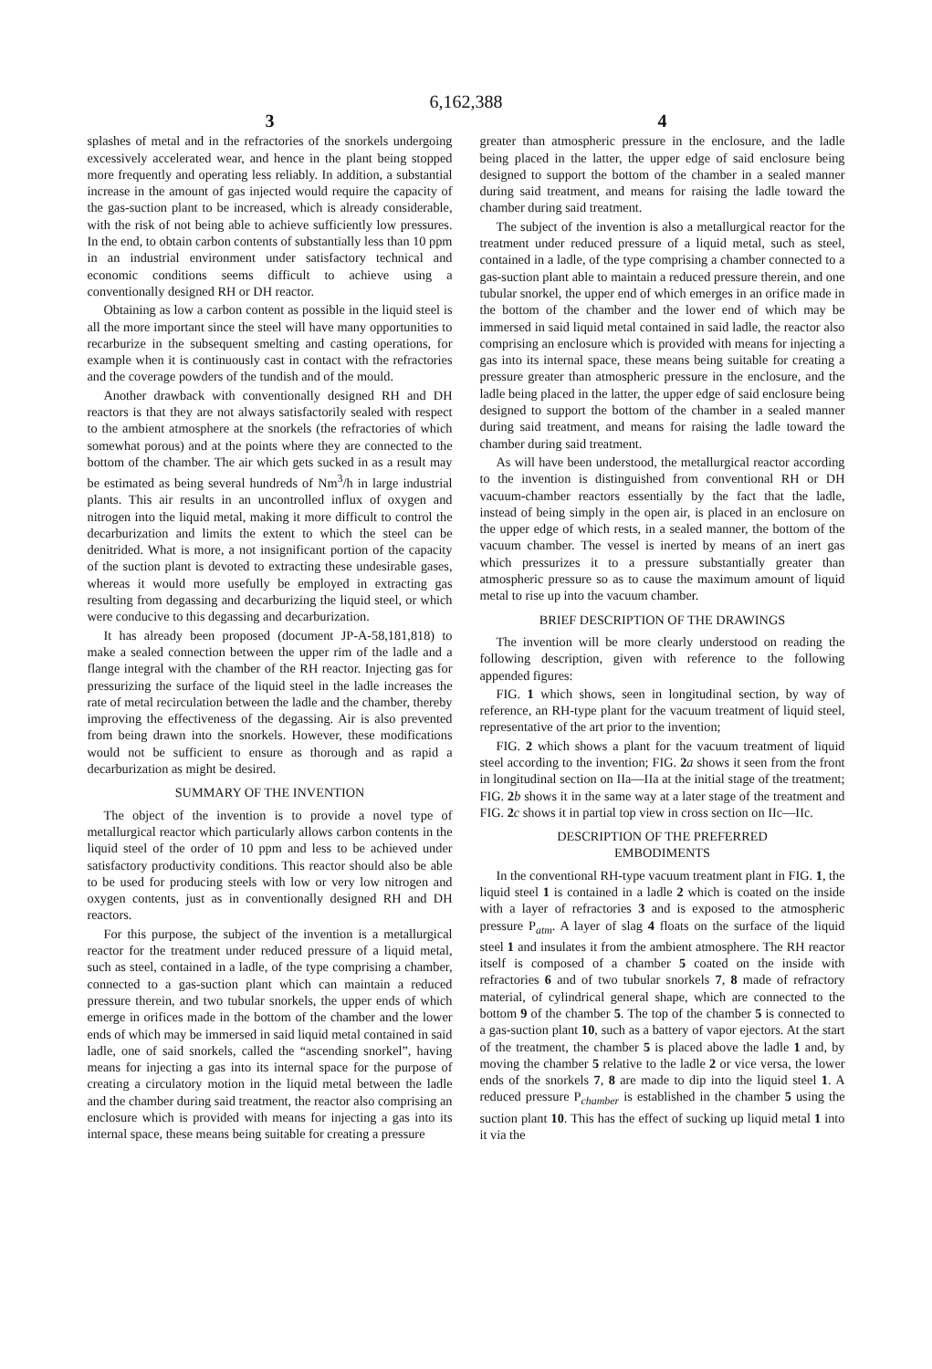6,162,388
3
splashes of metal and in the refractories of the snorkels undergoing excessively accelerated wear, and hence in the plant being stopped more frequently and operating less reliably. In addition, a substantial increase in the amount of gas injected would require the capacity of the gas-suction plant to be increased, which is already considerable, with the risk of not being able to achieve sufficiently low pressures. In the end, to obtain carbon contents of substantially less than 10 ppm in an industrial environment under satisfactory technical and economic conditions seems difficult to achieve using a conventionally designed RH or DH reactor.
Obtaining as low a carbon content as possible in the liquid steel is all the more important since the steel will have many opportunities to recarburize in the subsequent smelting and casting operations, for example when it is continuously cast in contact with the refractories and the coverage powders of the tundish and of the mould.
Another drawback with conventionally designed RH and DH reactors is that they are not always satisfactorily sealed with respect to the ambient atmosphere at the snorkels (the refractories of which somewhat porous) and at the points where they are connected to the bottom of the chamber. The air which gets sucked in as a result may be estimated as being several hundreds of Nm<sup>3</sup>/h in large industrial plants. This air results in an uncontrolled influx of oxygen and nitrogen into the liquid metal, making it more difficult to control the decarburization and limits the extent to which the steel can be denitrided. What is more, a not insignificant portion of the capacity of the suction plant is devoted to extracting these undesirable gases, whereas it would more usefully be employed in extracting gas resulting from degassing and decarburizing the liquid steel, or which were conducive to this degassing and decarburization.
It has already been proposed (document JP-A-58,181,818) to make a sealed connection between the upper rim of the ladle and a flange integral with the chamber of the RH reactor. Injecting gas for pressurizing the surface of the liquid steel in the ladle increases the rate of metal recirculation between the ladle and the chamber, thereby improving the effectiveness of the degassing. Air is also prevented from being drawn into the snorkels. However, these modifications would not be sufficient to ensure as thorough and as rapid a decarburization as might be desired.
SUMMARY OF THE INVENTION
The object of the invention is to provide a novel type of metallurgical reactor which particularly allows carbon contents in the liquid steel of the order of 10 ppm and less to be achieved under satisfactory productivity conditions. This reactor should also be able to be used for producing steels with low or very low nitrogen and oxygen contents, just as in conventionally designed RH and DH reactors.
For this purpose, the subject of the invention is a metallurgical reactor for the treatment under reduced pressure of a liquid metal, such as steel, contained in a ladle, of the type comprising a chamber, connected to a gas-suction plant which can maintain a reduced pressure therein, and two tubular snorkels, the upper ends of which emerge in orifices made in the bottom of the chamber and the lower ends of which may be immersed in said liquid metal contained in said ladle, one of said snorkels, called the “ascending snorkel”, having means for injecting a gas into its internal space for the purpose of creating a circulatory motion in the liquid metal between the ladle and the chamber during said treatment, the reactor also comprising an enclosure which is provided with means for injecting a gas into its internal space, these means being suitable for creating a pressure
4
greater than atmospheric pressure in the enclosure, and the ladle being placed in the latter, the upper edge of said enclosure being designed to support the bottom of the chamber in a sealed manner during said treatment, and means for raising the ladle toward the chamber during said treatment.
The subject of the invention is also a metallurgical reactor for the treatment under reduced pressure of a liquid metal, such as steel, contained in a ladle, of the type comprising a chamber connected to a gas-suction plant able to maintain a reduced pressure therein, and one tubular snorkel, the upper end of which emerges in an orifice made in the bottom of the chamber and the lower end of which may be immersed in said liquid metal contained in said ladle, the reactor also comprising an enclosure which is provided with means for injecting a gas into its internal space, these means being suitable for creating a pressure greater than atmospheric pressure in the enclosure, and the ladle being placed in the latter, the upper edge of said enclosure being designed to support the bottom of the chamber in a sealed manner during said treatment, and means for raising the ladle toward the chamber during said treatment.
As will have been understood, the metallurgical reactor according to the invention is distinguished from conventional RH or DH vacuum-chamber reactors essentially by the fact that the ladle, instead of being simply in the open air, is placed in an enclosure on the upper edge of which rests, in a sealed manner, the bottom of the vacuum chamber. The vessel is inerted by means of an inert gas which pressurizes it to a pressure substantially greater than atmospheric pressure so as to cause the maximum amount of liquid metal to rise up into the vacuum chamber.
BRIEF DESCRIPTION OF THE DRAWINGS
The invention will be more clearly understood on reading the following description, given with reference to the following appended figures:
FIG. 1 which shows, seen in longitudinal section, by way of reference, an RH-type plant for the vacuum treatment of liquid steel, representative of the art prior to the invention;
FIG. 2 which shows a plant for the vacuum treatment of liquid steel according to the invention; FIG. 2 a shows it seen from the front in longitudinal section on IIa—IIa at the initial stage of the treatment; FIG. 2 b shows it in the same way at a later stage of the treatment and FIG. 2 c shows it in partial top view in cross section on IIc—IIc.
DESCRIPTION OF THE PREFERRED
EMBODIMENTS
In the conventional RH-type vacuum treatment plant in FIG. 1, the liquid steel 1 is contained in a ladle 2 which is coated on the inside with a layer of refractories 3 and is exposed to the atmospheric pressure P<sub>atm</sub>. A layer of slag 4 floats on the surface of the liquid steel 1 and insulates it from the ambient atmosphere. The RH reactor itself is composed of a chamber 5 coated on the inside with refractories 6 and of two tubular snorkels 7, 8 made of refractory material, of cylindrical general shape, which are connected to the bottom 9 of the chamber 5. The top of the chamber 5 is connected to a gas-suction plant 10, such as a battery of vapor ejectors. At the start of the treatment, the chamber 5 is placed above the ladle 1 and, by moving the chamber 5 relative to the ladle 2 or vice versa, the lower ends of the snorkels 7, 8 are made to dip into the liquid steel 1. A reduced pressure P<sub>chamber</sub> is established in the chamber 5 using the suction plant 10. This has the effect of sucking up liquid metal 1 into it via the